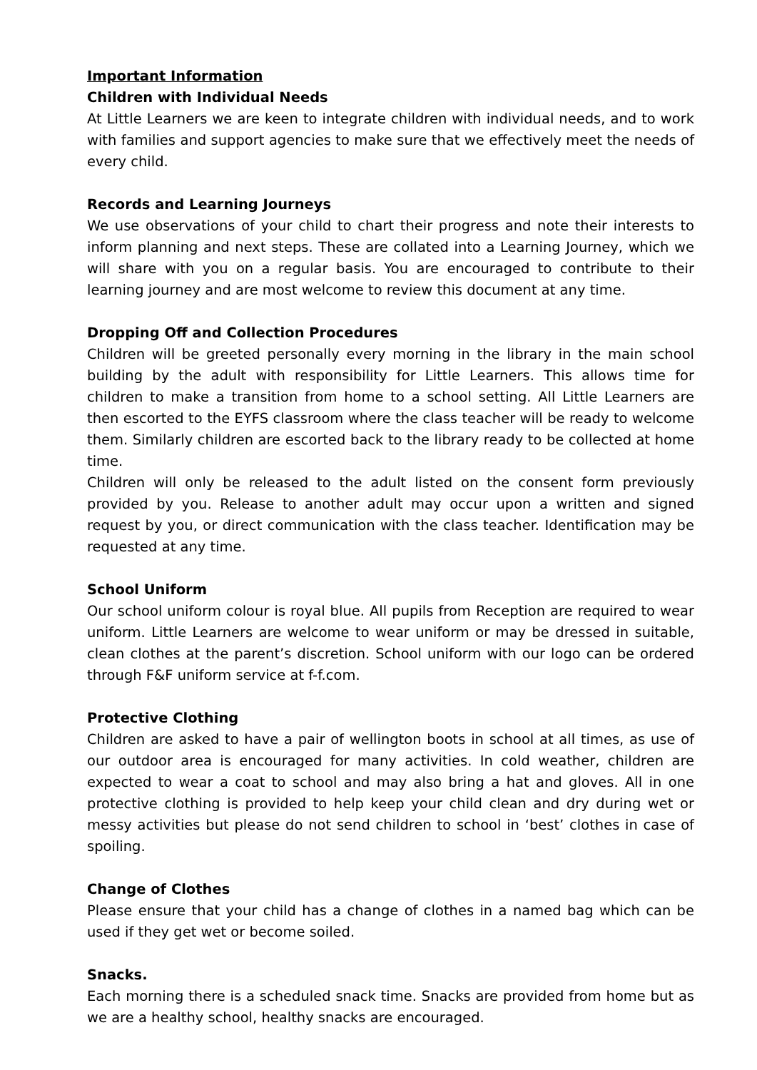Important Information
Children with Individual Needs
At Little Learners we are keen to integrate children with individual needs, and to work with families and support agencies to make sure that we effectively meet the needs of every child.
Records and Learning Journeys
We use observations of your child to chart their progress and note their interests to inform planning and next steps. These are collated into a Learning Journey, which we will share with you on a regular basis. You are encouraged to contribute to their learning journey and are most welcome to review this document at any time.
Dropping Off and Collection Procedures
Children will be greeted personally every morning in the library in the main school building by the adult with responsibility for Little Learners. This allows time for children to make a transition from home to a school setting. All Little Learners are then escorted to the EYFS classroom where the class teacher will be ready to welcome them. Similarly children are escorted back to the library ready to be collected at home time.
Children will only be released to the adult listed on the consent form previously provided by you. Release to another adult may occur upon a written and signed request by you, or direct communication with the class teacher. Identification may be requested at any time.
School Uniform
Our school uniform colour is royal blue. All pupils from Reception are required to wear uniform. Little Learners are welcome to wear uniform or may be dressed in suitable, clean clothes at the parent’s discretion. School uniform with our logo can be ordered through F&F uniform service at f-f.com.
Protective Clothing
Children are asked to have a pair of wellington boots in school at all times, as use of our outdoor area is encouraged for many activities. In cold weather, children are expected to wear a coat to school and may also bring a hat and gloves. All in one protective clothing is provided to help keep your child clean and dry during wet or messy activities but please do not send children to school in ‘best’ clothes in case of spoiling.
Change of Clothes
Please ensure that your child has a change of clothes in a named bag which can be used if they get wet or become soiled.
Snacks.
Each morning there is a scheduled snack time. Snacks are provided from home but as we are a healthy school, healthy snacks are encouraged.